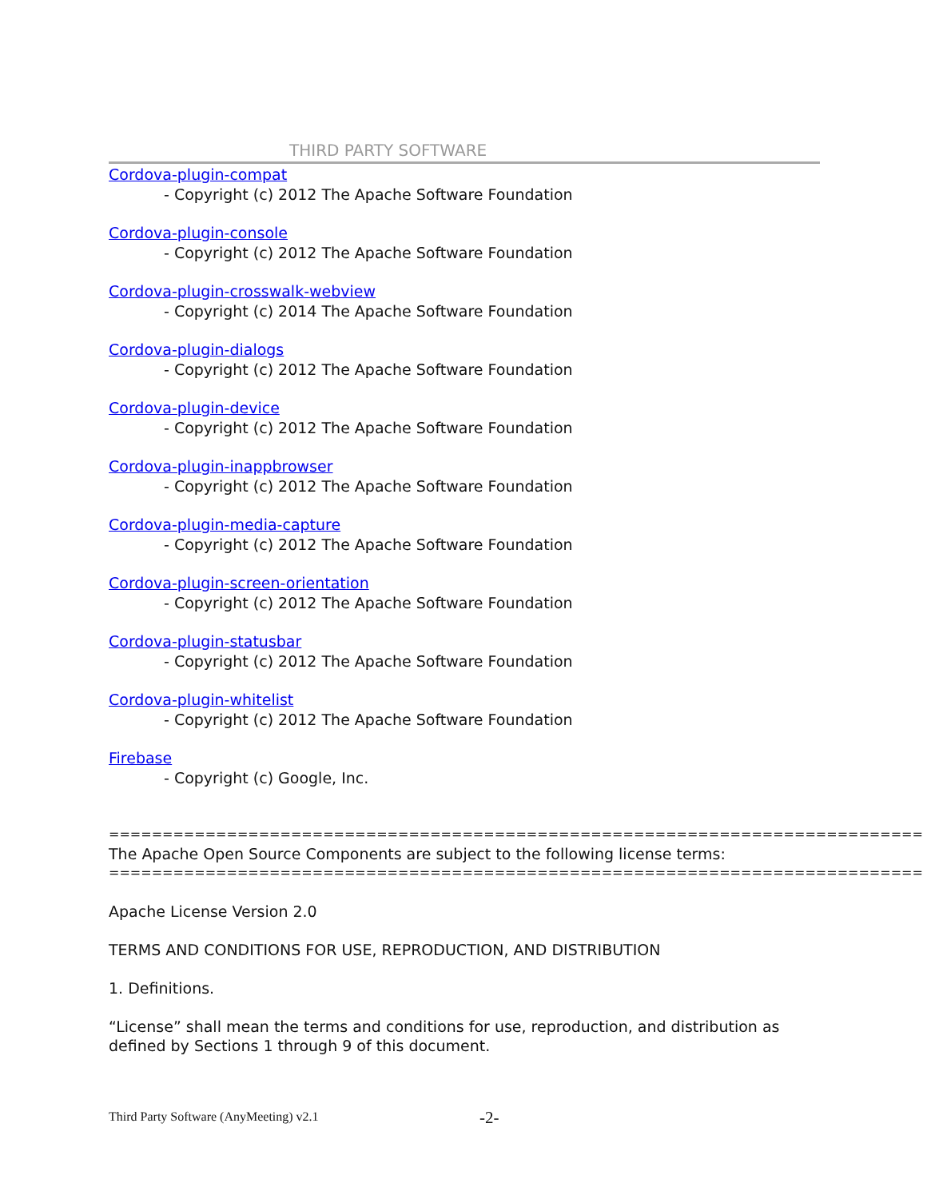THIRD PARTY SOFTWARE
Cordova-plugin-compat
- Copyright (c) 2012 The Apache Software Foundation
Cordova-plugin-console
- Copyright (c) 2012 The Apache Software Foundation
Cordova-plugin-crosswalk-webview
- Copyright (c) 2014 The Apache Software Foundation
Cordova-plugin-dialogs
- Copyright (c) 2012 The Apache Software Foundation
Cordova-plugin-device
- Copyright (c) 2012 The Apache Software Foundation
Cordova-plugin-inappbrowser
- Copyright (c) 2012 The Apache Software Foundation
Cordova-plugin-media-capture
- Copyright (c) 2012 The Apache Software Foundation
Cordova-plugin-screen-orientation
- Copyright (c) 2012 The Apache Software Foundation
Cordova-plugin-statusbar
- Copyright (c) 2012 The Apache Software Foundation
Cordova-plugin-whitelist
- Copyright (c) 2012 The Apache Software Foundation
Firebase
- Copyright (c) Google, Inc.
============================================================================
The Apache Open Source Components are subject to the following license terms:
============================================================================
Apache License Version 2.0
TERMS AND CONDITIONS FOR USE, REPRODUCTION, AND DISTRIBUTION
1. Definitions.
“License” shall mean the terms and conditions for use, reproduction, and distribution as defined by Sections 1 through 9 of this document.
Third Party Software (AnyMeeting) v2.1
-2-